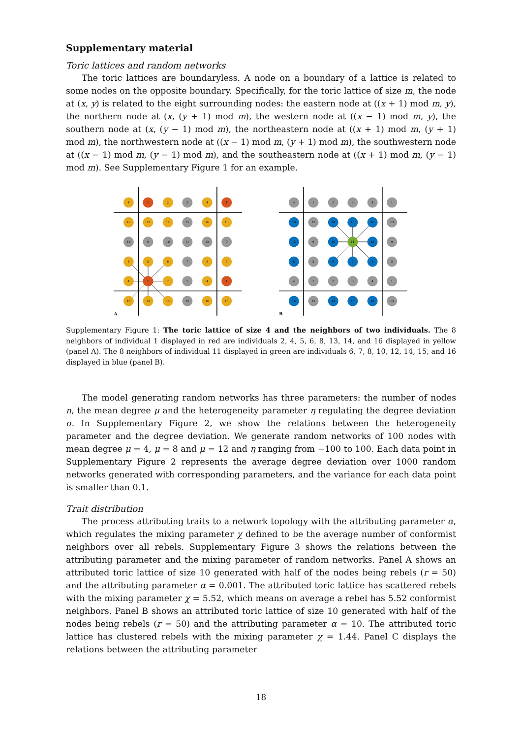Supplementary material
Toric lattices and random networks
The toric lattices are boundaryless. A node on a boundary of a lattice is related to some nodes on the opposite boundary. Specifically, for the toric lattice of size m, the node at (x, y) is related to the eight surrounding nodes: the eastern node at ((x + 1) mod m, y), the northern node at (x, (y + 1) mod m), the western node at ((x − 1) mod m, y), the southern node at (x, (y − 1) mod m), the northeastern node at ((x + 1) mod m, (y + 1) mod m), the northwestern node at ((x − 1) mod m, (y + 1) mod m), the southwestern node at ((x − 1) mod m, (y − 1) mod m), and the southeastern node at ((x + 1) mod m, (y − 1) mod m). See Supplementary Figure 1 for an example.
4
1
2
3
4
1
16
13
14
15
16
13
12
9
10
11
12
9
8
5
6
7
8
5
4
1
2
3
4
1
16
13
14
15
16
13
A
4
1
2
3
4
1
16
13
14
15
16
13
12
9
10
11
12
9
8
5
6
7
8
5
4
1
2
3
4
1
16
13
14
15
16
13
B
Supplementary Figure 1: The toric lattice of size 4 and the neighbors of two individuals. The 8 neighbors of individual 1 displayed in red are individuals 2, 4, 5, 6, 8, 13, 14, and 16 displayed in yellow (panel A). The 8 neighbors of individual 11 displayed in green are individuals 6, 7, 8, 10, 12, 14, 15, and 16 displayed in blue (panel B).
The model generating random networks has three parameters: the number of nodes n, the mean degree μ and the heterogeneity parameter η regulating the degree deviation σ. In Supplementary Figure 2, we show the relations between the heterogeneity parameter and the degree deviation. We generate random networks of 100 nodes with mean degree μ = 4, μ = 8 and μ = 12 and η ranging from −100 to 100. Each data point in Supplementary Figure 2 represents the average degree deviation over 1000 random networks generated with corresponding parameters, and the variance for each data point is smaller than 0.1.
Trait distribution
The process attributing traits to a network topology with the attributing parameter α, which regulates the mixing parameter χ defined to be the average number of conformist neighbors over all rebels. Supplementary Figure 3 shows the relations between the attributing parameter and the mixing parameter of random networks. Panel A shows an attributed toric lattice of size 10 generated with half of the nodes being rebels (r = 50) and the attributing parameter α = 0.001. The attributed toric lattice has scattered rebels with the mixing parameter χ = 5.52, which means on average a rebel has 5.52 conformist neighbors. Panel B shows an attributed toric lattice of size 10 generated with half of the nodes being rebels (r = 50) and the attributing parameter α = 10. The attributed toric lattice has clustered rebels with the mixing parameter χ = 1.44. Panel C displays the relations between the attributing parameter
18